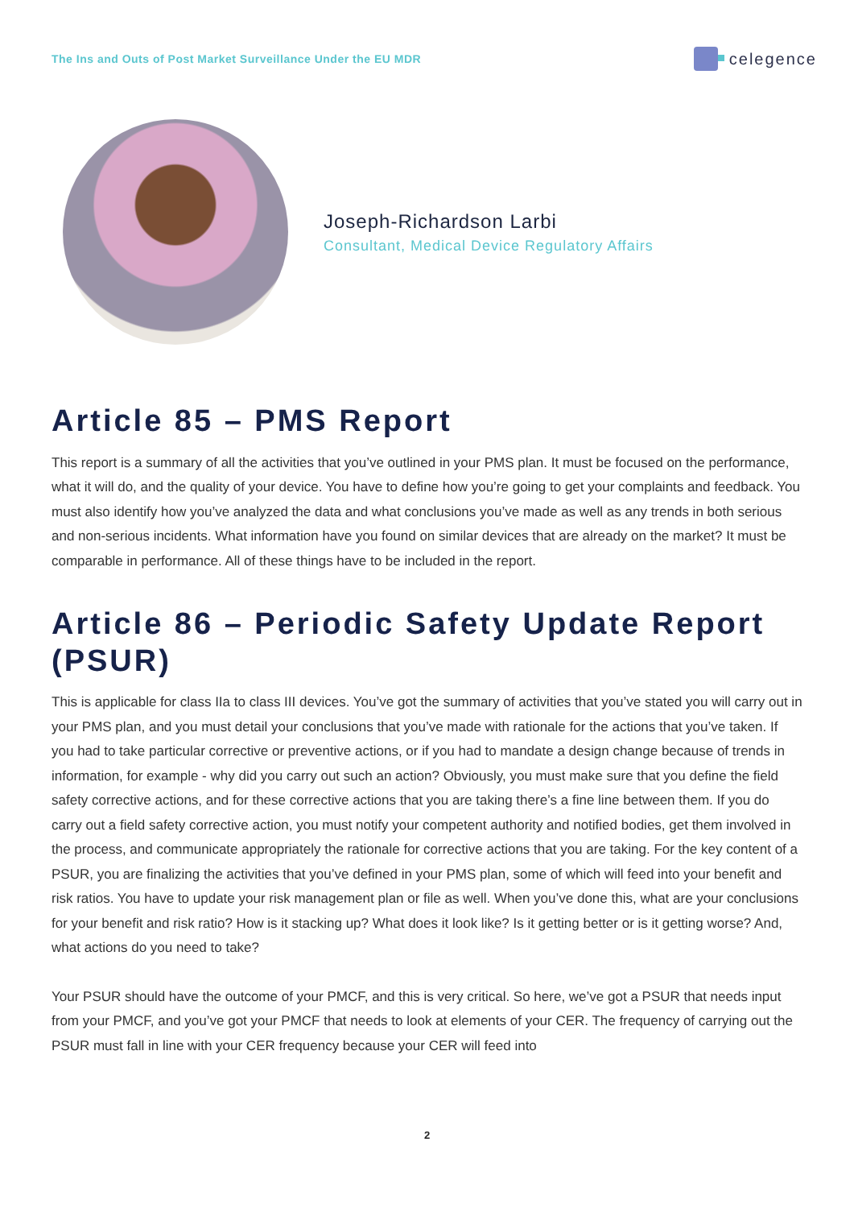The Ins and Outs of Post Market Surveillance Under the EU MDR
celegence
Joseph-Richardson Larbi
Consultant, Medical Device Regulatory Affairs
Article 85 – PMS Report
This report is a summary of all the activities that you’ve outlined in your PMS plan. It must be focused on the performance, what it will do, and the quality of your device. You have to define how you’re going to get your complaints and feedback. You must also identify how you’ve analyzed the data and what conclusions you’ve made as well as any trends in both serious and non-serious incidents. What information have you found on similar devices that are already on the market? It must be comparable in performance. All of these things have to be included in the report.
Article 86 – Periodic Safety Update Report (PSUR)
This is applicable for class IIa to class III devices. You’ve got the summary of activities that you’ve stated you will carry out in your PMS plan, and you must detail your conclusions that you’ve made with rationale for the actions that you’ve taken. If you had to take particular corrective or preventive actions, or if you had to mandate a design change because of trends in information, for example - why did you carry out such an action? Obviously, you must make sure that you define the field safety corrective actions, and for these corrective actions that you are taking there’s a fine line between them. If you do carry out a field safety corrective action, you must notify your competent authority and notified bodies, get them involved in the process, and communicate appropriately the rationale for corrective actions that you are taking. For the key content of a PSUR, you are finalizing the activities that you’ve defined in your PMS plan, some of which will feed into your benefit and risk ratios. You have to update your risk management plan or file as well. When you’ve done this, what are your conclusions for your benefit and risk ratio? How is it stacking up? What does it look like? Is it getting better or is it getting worse? And, what actions do you need to take?
Your PSUR should have the outcome of your PMCF, and this is very critical. So here, we’ve got a PSUR that needs input from your PMCF, and you’ve got your PMCF that needs to look at elements of your CER. The frequency of carrying out the PSUR must fall in line with your CER frequency because your CER will feed into
2